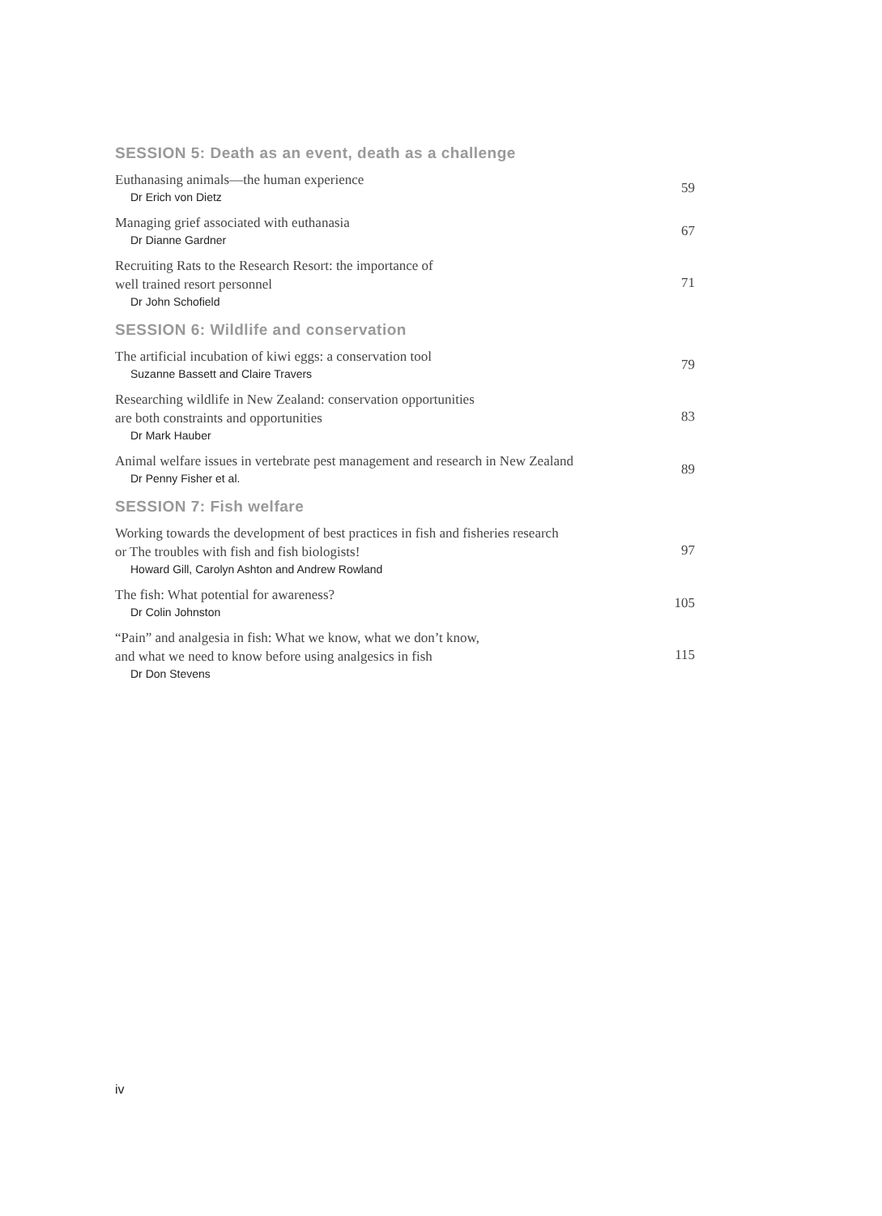SESSION 5: Death as an event, death as a challenge
Euthanasing animals—the human experience
Dr Erich von Dietz
59
Managing grief associated with euthanasia
Dr Dianne Gardner
67
Recruiting Rats to the Research Resort: the importance of
well trained resort personnel
Dr John Schofield
71
SESSION 6: Wildlife and conservation
The artificial incubation of kiwi eggs: a conservation tool
Suzanne Bassett and Claire Travers
79
Researching wildlife in New Zealand: conservation opportunities
are both constraints and opportunities
Dr Mark Hauber
83
Animal welfare issues in vertebrate pest management and research in New Zealand
Dr Penny Fisher et al.
89
SESSION 7: Fish welfare
Working towards the development of best practices in fish and fisheries research
or The troubles with fish and fish biologists!
Howard Gill, Carolyn Ashton and Andrew Rowland
97
The fish: What potential for awareness?
Dr Colin Johnston
105
“Pain” and analgesia in fish: What we know, what we don’t know,
and what we need to know before using analgesics in fish
Dr Don Stevens
115
iv